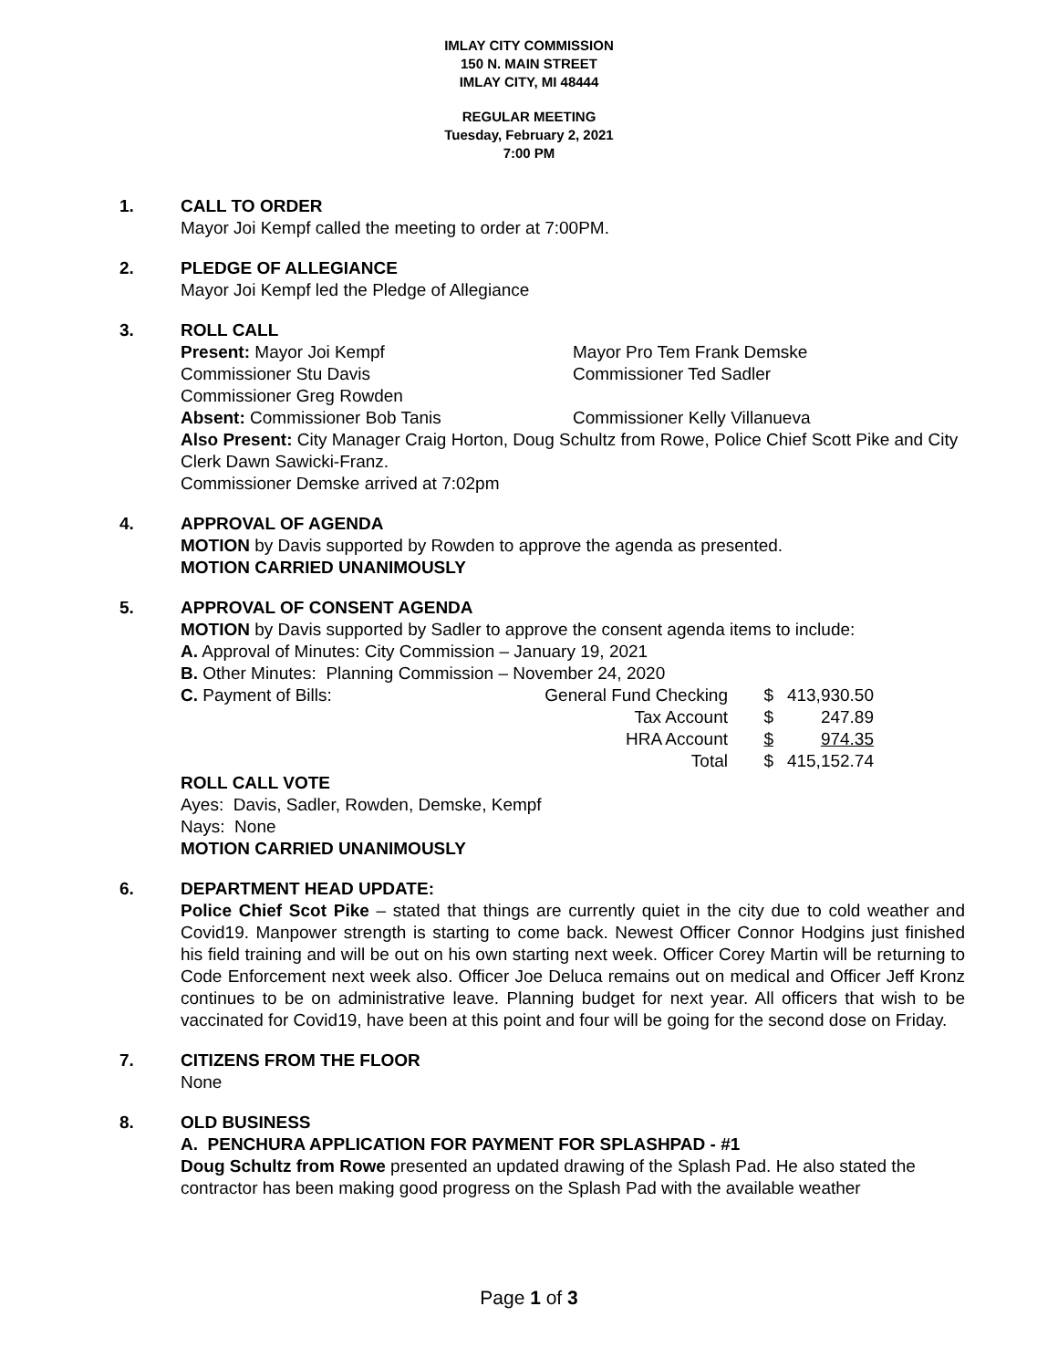IMLAY CITY COMMISSION
150 N. MAIN STREET
IMLAY CITY, MI 48444
REGULAR MEETING
Tuesday, February 2, 2021
7:00 PM
1. CALL TO ORDER
Mayor Joi Kempf called the meeting to order at 7:00PM.
2. PLEDGE OF ALLEGIANCE
Mayor Joi Kempf led the Pledge of Allegiance
3. ROLL CALL
Present: Mayor Joi Kempf Mayor Pro Tem Frank Demske
Commissioner Stu Davis Commissioner Ted Sadler
Commissioner Greg Rowden
Absent: Commissioner Bob Tanis Commissioner Kelly Villanueva
Also Present: City Manager Craig Horton, Doug Schultz from Rowe, Police Chief Scott Pike and City Clerk Dawn Sawicki-Franz.
Commissioner Demske arrived at 7:02pm
4. APPROVAL OF AGENDA
MOTION by Davis supported by Rowden to approve the agenda as presented.
MOTION CARRIED UNANIMOUSLY
5. APPROVAL OF CONSENT AGENDA
MOTION by Davis supported by Sadler to approve the consent agenda items to include:
A. Approval of Minutes: City Commission – January 19, 2021
B. Other Minutes: Planning Commission – November 24, 2020
| C. Payment of Bills: | General Fund Checking | $ | 413,930.50 |
| | Tax Account | $ | 247.89 |
| | HRA Account | $ | 974.35 |
| | Total | $ | 415,152.74 |
ROLL CALL VOTE
Ayes: Davis, Sadler, Rowden, Demske, Kempf
Nays: None
MOTION CARRIED UNANIMOUSLY
6. DEPARTMENT HEAD UPDATE:
Police Chief Scot Pike – stated that things are currently quiet in the city due to cold weather and Covid19. Manpower strength is starting to come back. Newest Officer Connor Hodgins just finished his field training and will be out on his own starting next week. Officer Corey Martin will be returning to Code Enforcement next week also. Officer Joe Deluca remains out on medical and Officer Jeff Kronz continues to be on administrative leave. Planning budget for next year. All officers that wish to be vaccinated for Covid19, have been at this point and four will be going for the second dose on Friday.
7. CITIZENS FROM THE FLOOR
None
8. OLD BUSINESS
A. PENCHURA APPLICATION FOR PAYMENT FOR SPLASHPAD - #1
Doug Schultz from Rowe presented an updated drawing of the Splash Pad. He also stated the contractor has been making good progress on the Splash Pad with the available weather
Page 1 of 3